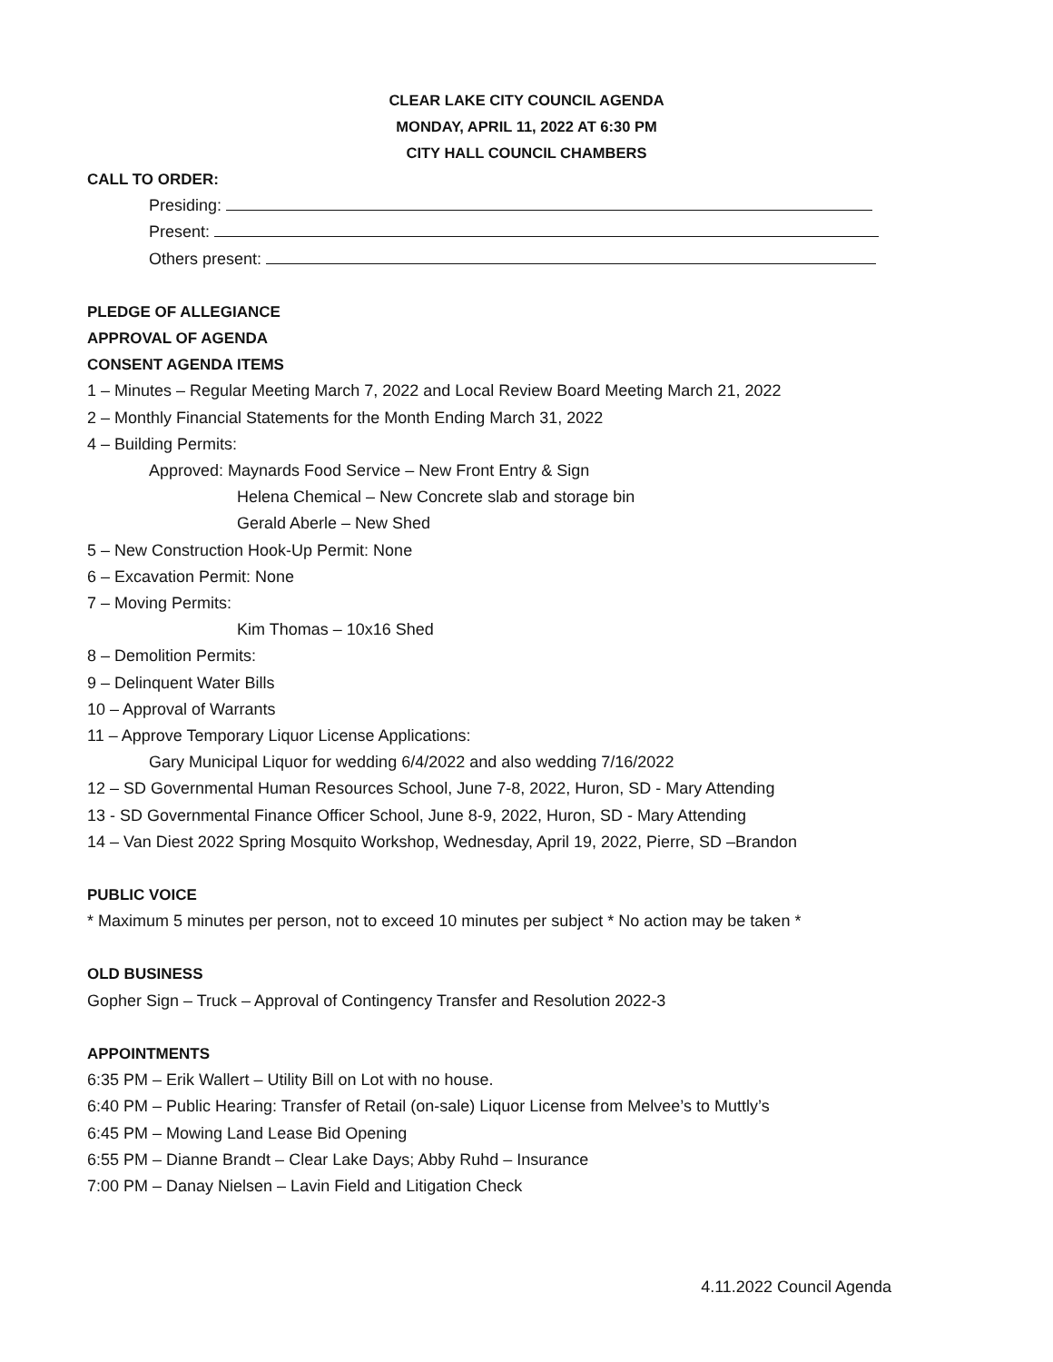CLEAR LAKE CITY COUNCIL AGENDA
MONDAY, APRIL 11, 2022 AT 6:30 PM
CITY HALL COUNCIL CHAMBERS
CALL TO ORDER:
Presiding:
Present:
Others present:
PLEDGE OF ALLEGIANCE
APPROVAL OF AGENDA
CONSENT AGENDA ITEMS
1 – Minutes – Regular Meeting March 7, 2022 and Local Review Board Meeting March 21, 2022
2 – Monthly Financial Statements for the Month Ending March 31, 2022
4 – Building Permits:
Approved: Maynards Food Service – New Front Entry & Sign
Helena Chemical – New Concrete slab and storage bin
Gerald Aberle – New Shed
5 – New Construction Hook-Up Permit: None
6 – Excavation Permit: None
7 – Moving Permits:
Kim Thomas – 10x16 Shed
8 – Demolition Permits:
9 – Delinquent Water Bills
10 – Approval of Warrants
11 – Approve Temporary Liquor License Applications:
Gary Municipal Liquor for wedding 6/4/2022 and also wedding 7/16/2022
12 – SD Governmental Human Resources School, June 7-8, 2022, Huron, SD - Mary Attending
13 - SD Governmental Finance Officer School, June 8-9, 2022, Huron, SD - Mary Attending
14 – Van Diest 2022 Spring Mosquito Workshop, Wednesday, April 19, 2022, Pierre, SD –Brandon
PUBLIC VOICE
* Maximum 5 minutes per person, not to exceed 10 minutes per subject * No action may be taken *
OLD BUSINESS
Gopher Sign – Truck – Approval of Contingency Transfer and Resolution 2022-3
APPOINTMENTS
6:35 PM – Erik Wallert – Utility Bill on Lot with no house.
6:40 PM – Public Hearing: Transfer of Retail (on-sale) Liquor License from Melvee’s to Muttly’s
6:45 PM – Mowing Land Lease Bid Opening
6:55 PM – Dianne Brandt – Clear Lake Days; Abby Ruhd – Insurance
7:00 PM – Danay Nielsen – Lavin Field and Litigation Check
4.11.2022 Council Agenda